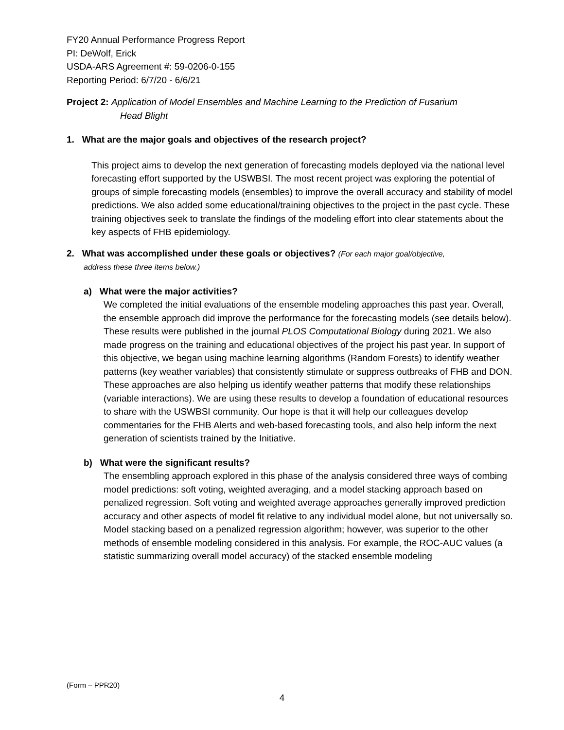FY20 Annual Performance Progress Report
PI: DeWolf, Erick
USDA-ARS Agreement #: 59-0206-0-155
Reporting Period: 6/7/20 - 6/6/21
Project 2: Application of Model Ensembles and Machine Learning to the Prediction of Fusarium
Head Blight
1. What are the major goals and objectives of the research project?
This project aims to develop the next generation of forecasting models deployed via the national level forecasting effort supported by the USWBSI. The most recent project was exploring the potential of groups of simple forecasting models (ensembles) to improve the overall accuracy and stability of model predictions. We also added some educational/training objectives to the project in the past cycle. These training objectives seek to translate the findings of the modeling effort into clear statements about the key aspects of FHB epidemiology.
2. What was accomplished under these goals or objectives? (For each major goal/objective,
address these three items below.)
a) What were the major activities?
We completed the initial evaluations of the ensemble modeling approaches this past year. Overall, the ensemble approach did improve the performance for the forecasting models (see details below). These results were published in the journal PLOS Computational Biology during 2021. We also made progress on the training and educational objectives of the project his past year. In support of this objective, we began using machine learning algorithms (Random Forests) to identify weather patterns (key weather variables) that consistently stimulate or suppress outbreaks of FHB and DON. These approaches are also helping us identify weather patterns that modify these relationships (variable interactions). We are using these results to develop a foundation of educational resources to share with the USWBSI community. Our hope is that it will help our colleagues develop commentaries for the FHB Alerts and web-based forecasting tools, and also help inform the next generation of scientists trained by the Initiative.
b) What were the significant results?
The ensembling approach explored in this phase of the analysis considered three ways of combing model predictions: soft voting, weighted averaging, and a model stacking approach based on penalized regression. Soft voting and weighted average approaches generally improved prediction accuracy and other aspects of model fit relative to any individual model alone, but not universally so. Model stacking based on a penalized regression algorithm; however, was superior to the other methods of ensemble modeling considered in this analysis. For example, the ROC-AUC values (a statistic summarizing overall model accuracy) of the stacked ensemble modeling
(Form – PPR20)
4